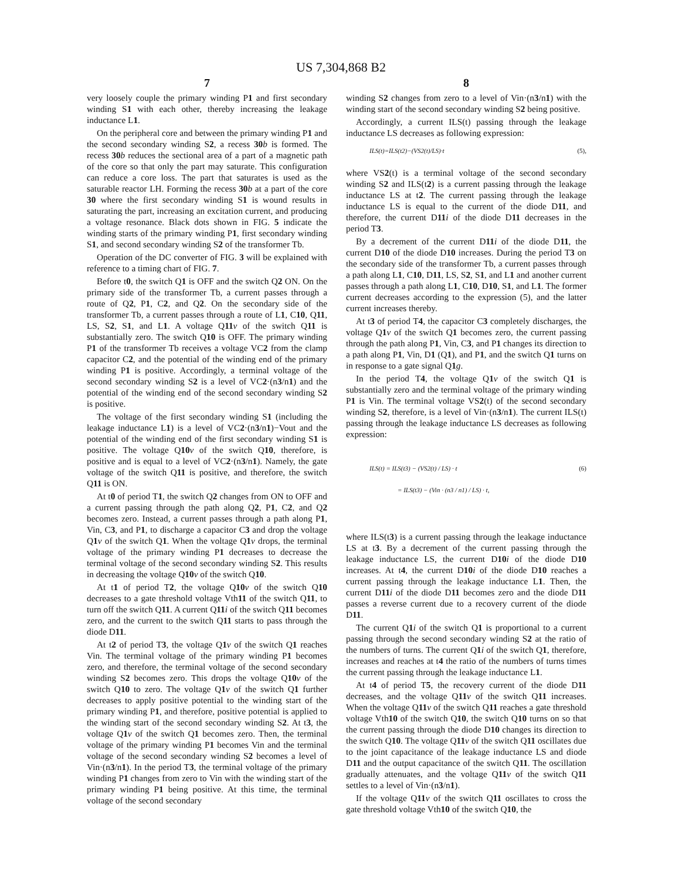US 7,304,868 B2
7
very loosely couple the primary winding P1 and first secondary winding S1 with each other, thereby increasing the leakage inductance L1.
On the peripheral core and between the primary winding P1 and the second secondary winding S2, a recess 30 b is formed. The recess 30 b reduces the sectional area of a part of a magnetic path of the core so that only the part may saturate. This configuration can reduce a core loss. The part that saturates is used as the saturable reactor LH. Forming the recess 30 b at a part of the core 30 where the first secondary winding S1 is wound results in saturating the part, increasing an excitation current, and producing a voltage resonance. Black dots shown in FIG. 5 indicate the winding starts of the primary winding P1, first secondary winding S1, and second secondary winding S2 of the transformer Tb.
Operation of the DC converter of FIG. 3 will be explained with reference to a timing chart of FIG. 7.
Before t0, the switch Q1 is OFF and the switch Q2 ON. On the primary side of the transformer Tb, a current passes through a route of Q2, P1, C2, and Q2. On the secondary side of the transformer Tb, a current passes through a route of L1, C10, Q11, LS, S2, S1, and L1. A voltage Q11 v of the switch Q11 is substantially zero. The switch Q10 is OFF. The primary winding P1 of the transformer Tb receives a voltage VC2 from the clamp capacitor C2, and the potential of the winding end of the primary winding P1 is positive. Accordingly, a terminal voltage of the second secondary winding S2 is a level of VC2·(n3/n1) and the potential of the winding end of the second secondary winding S2 is positive.
The voltage of the first secondary winding S1 (including the leakage inductance L1) is a level of VC2·(n3/n1)−Vout and the potential of the winding end of the first secondary winding S1 is positive. The voltage Q10 v of the switch Q10, therefore, is positive and is equal to a level of VC2·(n3/n1). Namely, the gate voltage of the switch Q11 is positive, and therefore, the switch Q11 is ON.
At t0 of period T1, the switch Q2 changes from ON to OFF and a current passing through the path along Q2, P1, C2, and Q2 becomes zero. Instead, a current passes through a path along P1, Vin, C3, and P1, to discharge a capacitor C3 and drop the voltage Q1 v of the switch Q1. When the voltage Q1 v drops, the terminal voltage of the primary winding P1 decreases to decrease the terminal voltage of the second secondary winding S2. This results in decreasing the voltage Q10 v of the switch Q10.
At t1 of period T2, the voltage Q10 v of the switch Q10 decreases to a gate threshold voltage Vth11 of the switch Q11, to turn off the switch Q11. A current Q11 i of the switch Q11 becomes zero, and the current to the switch Q11 starts to pass through the diode D11.
At t2 of period T3, the voltage Q1 v of the switch Q1 reaches Vin. The terminal voltage of the primary winding P1 becomes zero, and therefore, the terminal voltage of the second secondary winding S2 becomes zero. This drops the voltage Q10 v of the switch Q10 to zero. The voltage Q1 v of the switch Q1 further decreases to apply positive potential to the winding start of the primary winding P1, and therefore, positive potential is applied to the winding start of the second secondary winding S2. At t3, the voltage Q1 v of the switch Q1 becomes zero. Then, the terminal voltage of the primary winding P1 becomes Vin and the terminal voltage of the second secondary winding S2 becomes a level of Vin·(n3/n1). In the period T3, the terminal voltage of the primary winding P1 changes from zero to Vin with the winding start of the primary winding P1 being positive. At this time, the terminal voltage of the second secondary
8
winding S2 changes from zero to a level of Vin·(n3/n1) with the winding start of the second secondary winding S2 being positive.
Accordingly, a current ILS(t) passing through the leakage inductance LS decreases as following expression:
ILS(t)=ILS(t2)−(VS2(t)/LS)·t (5),
where VS2(t) is a terminal voltage of the second secondary winding S2 and ILS(t2) is a current passing through the leakage inductance LS at t2. The current passing through the leakage inductance LS is equal to the current of the diode D11, and therefore, the current D11 i of the diode D11 decreases in the period T3.
By a decrement of the current D11 i of the diode D11, the current D10 of the diode D10 increases. During the period T3 on the secondary side of the transformer Tb, a current passes through a path along L1, C10, D11, LS, S2, S1, and L1 and another current passes through a path along L1, C10, D10, S1, and L1. The former current decreases according to the expression (5), and the latter current increases thereby.
At t3 of period T4, the capacitor C3 completely discharges, the voltage Q1 v of the switch Q1 becomes zero, the current passing through the path along P1, Vin, C3, and P1 changes its direction to a path along P1, Vin, D1 (Q1), and P1, and the switch Q1 turns on in response to a gate signal Q1 g.
In the period T4, the voltage Q1 v of the switch Q1 is substantially zero and the terminal voltage of the primary winding P1 is Vin. The terminal voltage VS2(t) of the second secondary winding S2, therefore, is a level of Vin·(n3/n1). The current ILS(t) passing through the leakage inductance LS decreases as following expression:
ILS(t) = ILS(t3) − (VS2(t) / LS) · t (6)
= ILS(t3) − (Vin · (n3 / n1) / LS) · t,
where ILS(t3) is a current passing through the leakage inductance LS at t3. By a decrement of the current passing through the leakage inductance LS, the current D10 i of the diode D10 increases. At t4, the current D10 i of the diode D10 reaches a current passing through the leakage inductance L1. Then, the current D11 i of the diode D11 becomes zero and the diode D11 passes a reverse current due to a recovery current of the diode D11.
The current Q1 i of the switch Q1 is proportional to a current passing through the second secondary winding S2 at the ratio of the numbers of turns. The current Q1 i of the switch Q1, therefore, increases and reaches at t4 the ratio of the numbers of turns times the current passing through the leakage inductance L1.
At t4 of period T5, the recovery current of the diode D11 decreases, and the voltage Q11 v of the switch Q11 increases. When the voltage Q11 v of the switch Q11 reaches a gate threshold voltage Vth10 of the switch Q10, the switch Q10 turns on so that the current passing through the diode D10 changes its direction to the switch Q10. The voltage Q11 v of the switch Q11 oscillates due to the joint capacitance of the leakage inductance LS and diode D11 and the output capacitance of the switch Q11. The oscillation gradually attenuates, and the voltage Q11 v of the switch Q11 settles to a level of Vin·(n3/n1).
If the voltage Q11 v of the switch Q11 oscillates to cross the gate threshold voltage Vth10 of the switch Q10, the